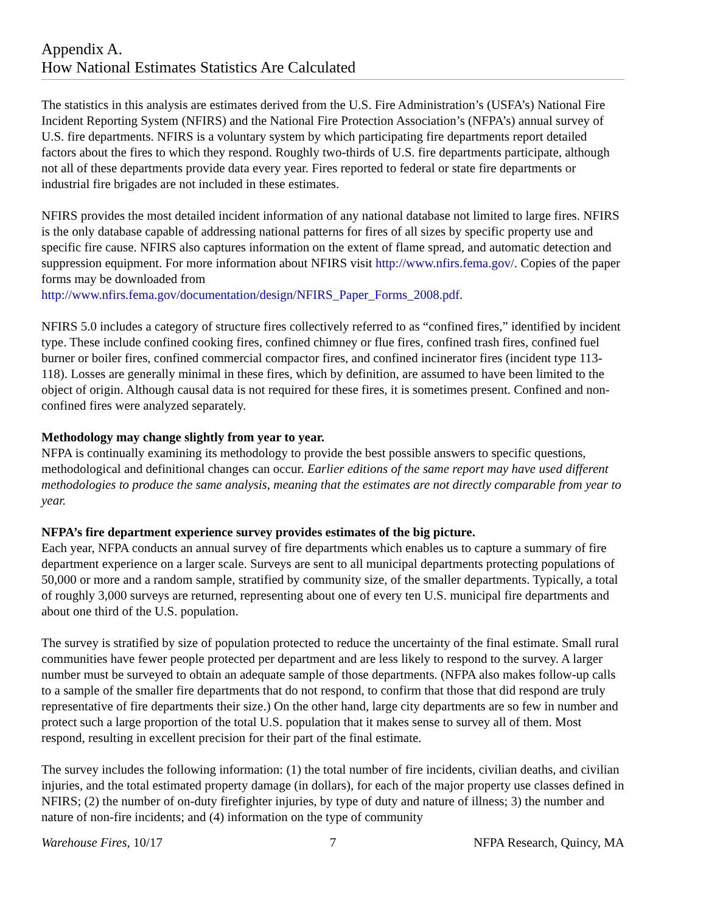Appendix A.
How National Estimates Statistics Are Calculated
The statistics in this analysis are estimates derived from the U.S. Fire Administration’s (USFA’s) National Fire Incident Reporting System (NFIRS) and the National Fire Protection Association’s (NFPA’s) annual survey of U.S. fire departments. NFIRS is a voluntary system by which participating fire departments report detailed factors about the fires to which they respond. Roughly two-thirds of U.S. fire departments participate, although not all of these departments provide data every year. Fires reported to federal or state fire departments or industrial fire brigades are not included in these estimates.
NFIRS provides the most detailed incident information of any national database not limited to large fires. NFIRS is the only database capable of addressing national patterns for fires of all sizes by specific property use and specific fire cause. NFIRS also captures information on the extent of flame spread, and automatic detection and suppression equipment. For more information about NFIRS visit http://www.nfirs.fema.gov/. Copies of the paper forms may be downloaded from http://www.nfirs.fema.gov/documentation/design/NFIRS_Paper_Forms_2008.pdf.
NFIRS 5.0 includes a category of structure fires collectively referred to as “confined fires,” identified by incident type. These include confined cooking fires, confined chimney or flue fires, confined trash fires, confined fuel burner or boiler fires, confined commercial compactor fires, and confined incinerator fires (incident type 113-118). Losses are generally minimal in these fires, which by definition, are assumed to have been limited to the object of origin. Although causal data is not required for these fires, it is sometimes present. Confined and non-confined fires were analyzed separately.
Methodology may change slightly from year to year.
NFPA is continually examining its methodology to provide the best possible answers to specific questions, methodological and definitional changes can occur. Earlier editions of the same report may have used different methodologies to produce the same analysis, meaning that the estimates are not directly comparable from year to year.
NFPA’s fire department experience survey provides estimates of the big picture.
Each year, NFPA conducts an annual survey of fire departments which enables us to capture a summary of fire department experience on a larger scale. Surveys are sent to all municipal departments protecting populations of 50,000 or more and a random sample, stratified by community size, of the smaller departments. Typically, a total of roughly 3,000 surveys are returned, representing about one of every ten U.S. municipal fire departments and about one third of the U.S. population.
The survey is stratified by size of population protected to reduce the uncertainty of the final estimate. Small rural communities have fewer people protected per department and are less likely to respond to the survey. A larger number must be surveyed to obtain an adequate sample of those departments. (NFPA also makes follow-up calls to a sample of the smaller fire departments that do not respond, to confirm that those that did respond are truly representative of fire departments their size.) On the other hand, large city departments are so few in number and protect such a large proportion of the total U.S. population that it makes sense to survey all of them. Most respond, resulting in excellent precision for their part of the final estimate.
The survey includes the following information: (1) the total number of fire incidents, civilian deaths, and civilian injuries, and the total estimated property damage (in dollars), for each of the major property use classes defined in NFIRS; (2) the number of on-duty firefighter injuries, by type of duty and nature of illness; 3) the number and nature of non-fire incidents; and (4) information on the type of community
Warehouse Fires, 10/17 7 NFPA Research, Quincy, MA